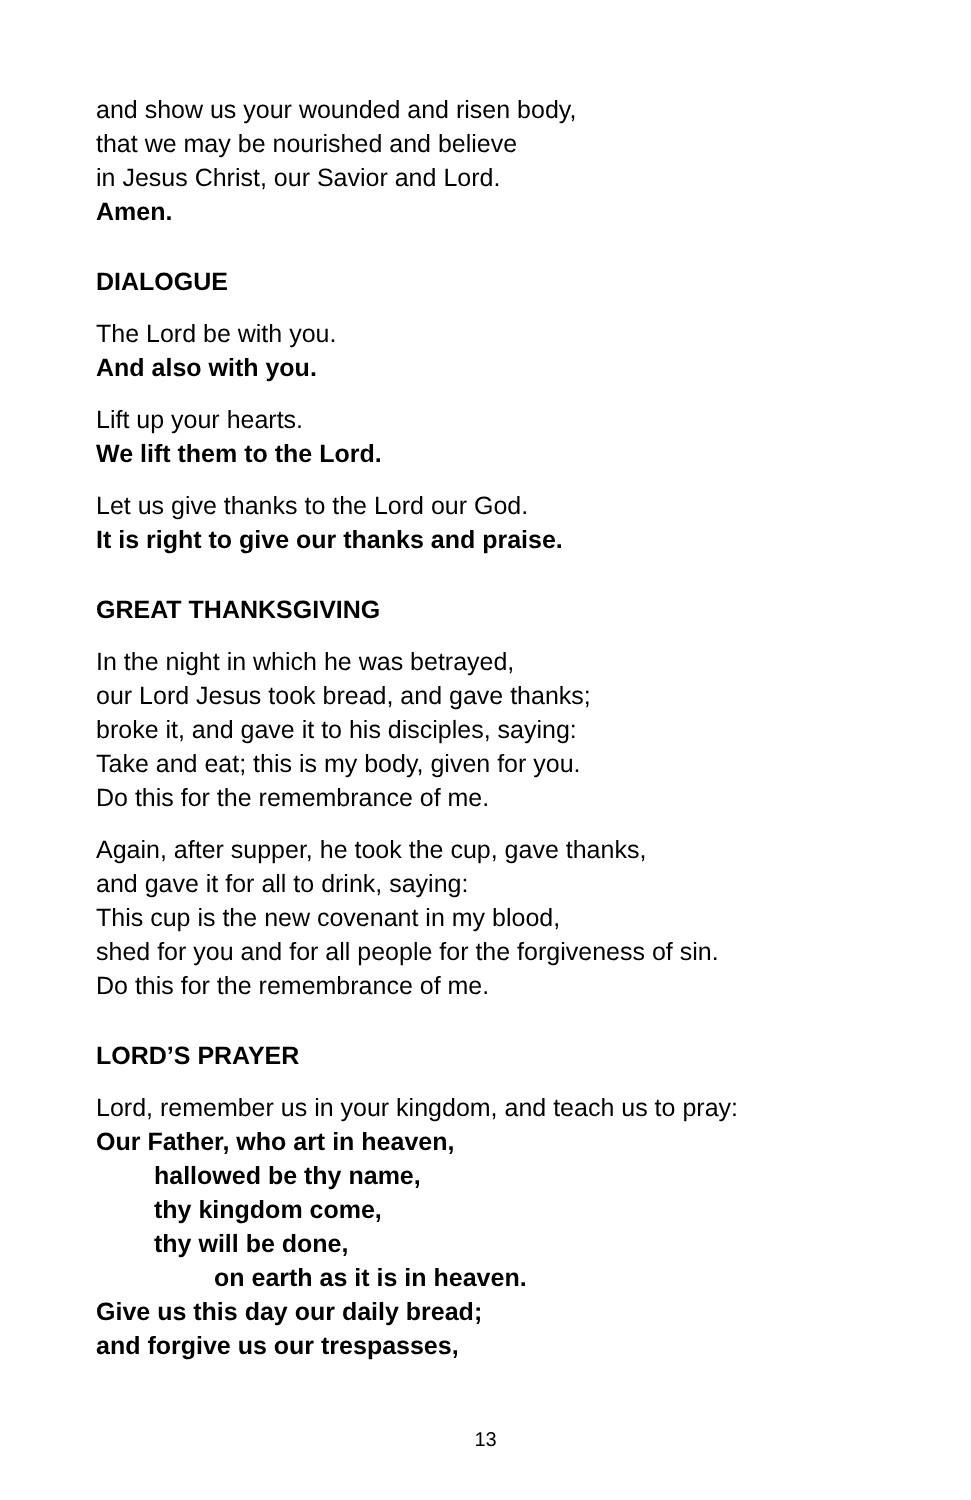and show us your wounded and risen body,
that we may be nourished and believe
in Jesus Christ, our Savior and Lord.
Amen.
DIALOGUE
The Lord be with you.
And also with you.
Lift up your hearts.
We lift them to the Lord.
Let us give thanks to the Lord our God.
It is right to give our thanks and praise.
GREAT THANKSGIVING
In the night in which he was betrayed,
our Lord Jesus took bread, and gave thanks;
broke it, and gave it to his disciples, saying:
Take and eat; this is my body, given for you.
Do this for the remembrance of me.
Again, after supper, he took the cup, gave thanks,
and gave it for all to drink, saying:
This cup is the new covenant in my blood,
shed for you and for all people for the forgiveness of sin.
Do this for the remembrance of me.
LORD’S PRAYER
Lord, remember us in your kingdom, and teach us to pray:
Our Father, who art in heaven,
hallowed be thy name,
thy kingdom come,
thy will be done,
on earth as it is in heaven.
Give us this day our daily bread;
and forgive us our trespasses,
13